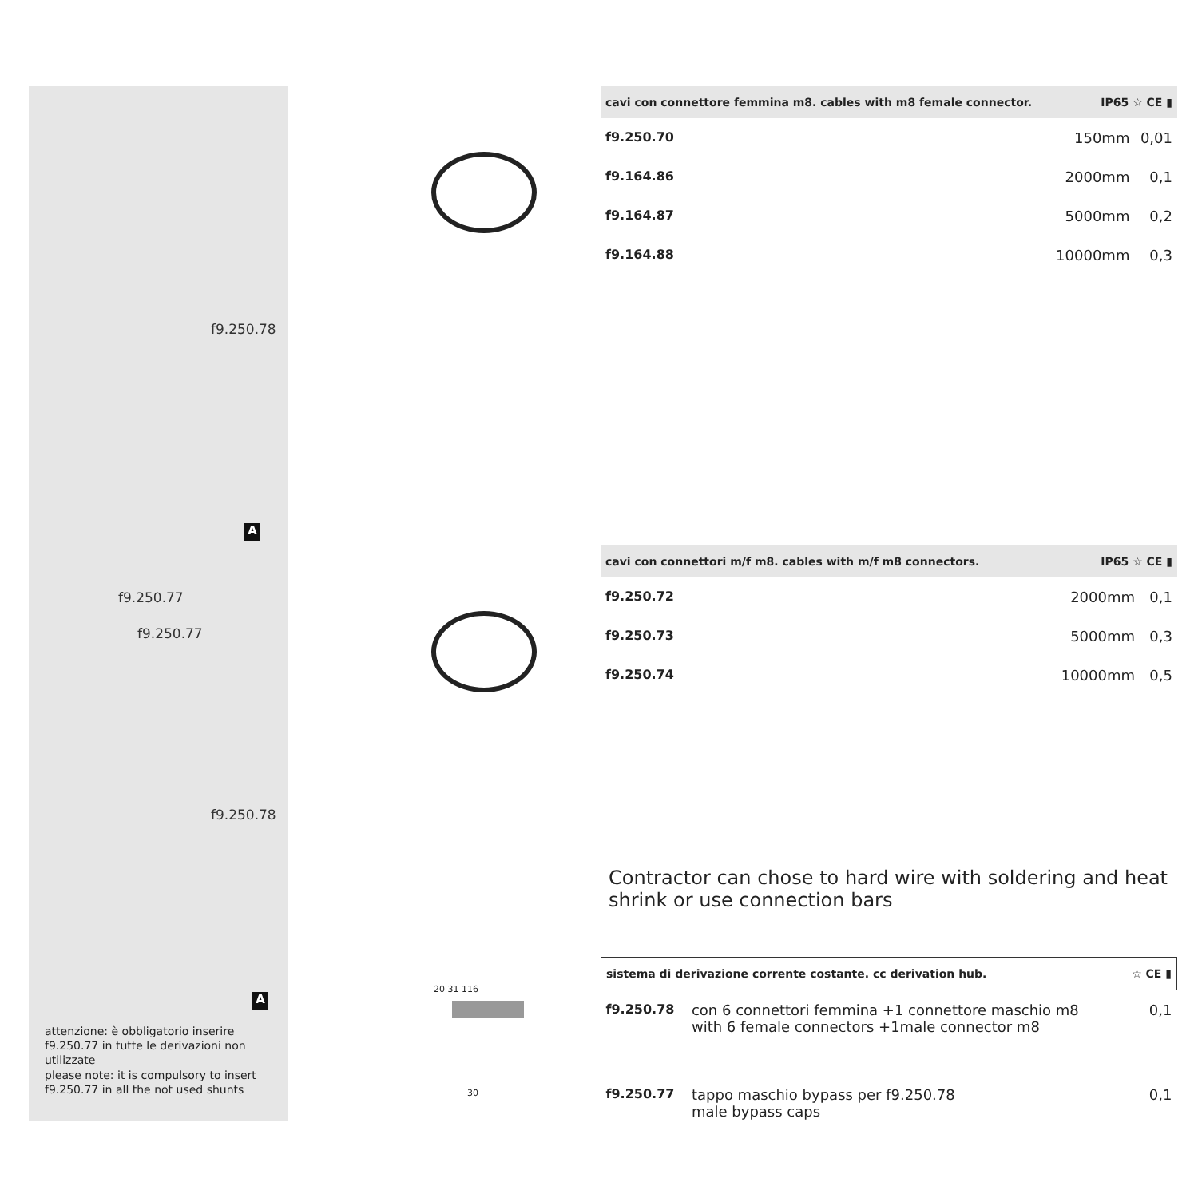f9.250.78
A
f9.250.77
f9.250.77
f9.250.78
A
attenzione: è obbligatorio inserire f9.250.77 in tutte le derivazioni non utilizzate
please note: it is compulsory to insert f9.250.77 in all the not used shunts
| cavi con connettore femmina m8. cables with m8 female connector. | | IP65 ☆ CE ▮ | |
| --- | --- | --- | --- |
| f9.250.70 | | 150mm | 0,01 |
| f9.164.86 | | 2000mm | 0,1 |
| f9.164.87 | | 5000mm | 0,2 |
| f9.164.88 | | 10000mm | 0,3 |
| cavi con connettori m/f m8. cables with m/f m8 connectors. | | IP65 ☆ CE ▮ | |
| --- | --- | --- | --- |
| f9.250.72 | | 2000mm | 0,1 |
| f9.250.73 | | 5000mm | 0,3 |
| f9.250.74 | | 10000mm | 0,5 |
Contractor can chose to hard wire with soldering and heat shrink or use connection bars
20 31 116
30
| sistema di derivazione corrente costante. cc derivation hub. | | ☆ CE ▮ |
| --- | --- | --- |
| f9.250.78 | con 6 connettori femmina +1 connettore maschio m8 with 6 female connectors +1male connector m8 | 0,1 |
| f9.250.77 | tappo maschio bypass per f9.250.78 male bypass caps | 0,1 |